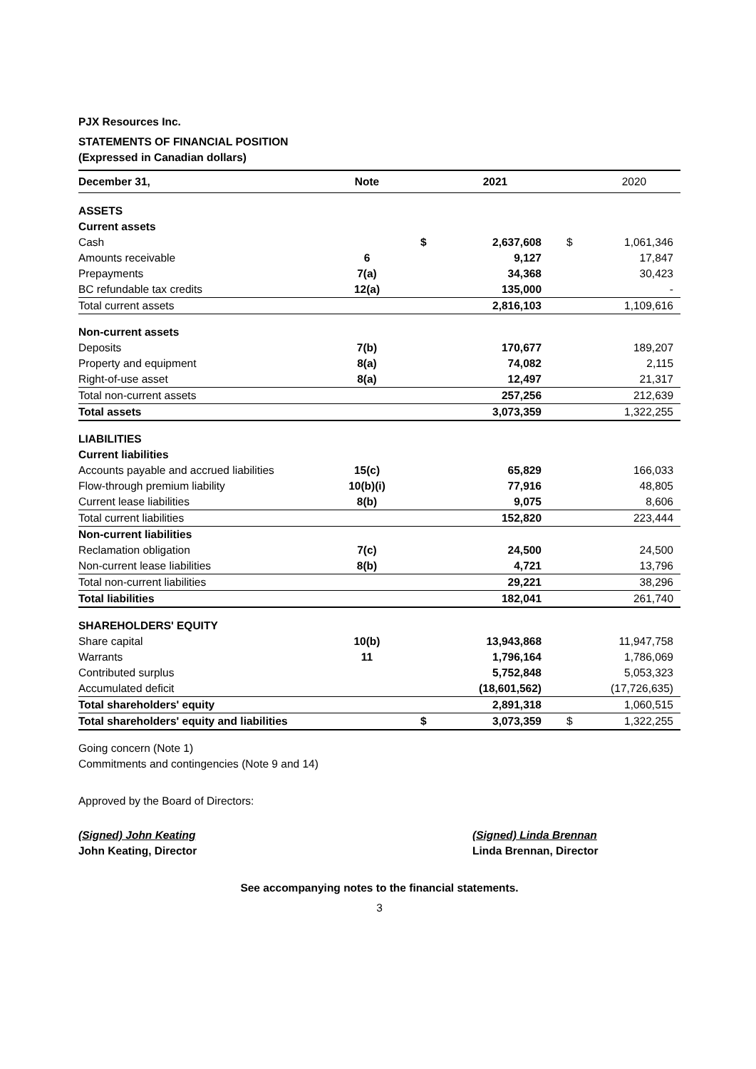PJX Resources Inc.
STATEMENTS OF FINANCIAL POSITION
(Expressed in Canadian dollars)
| December 31, | Note | | 2021 | | 2020 |
| --- | --- | --- | --- | --- | --- |
| ASSETS | | | | | |
| Current assets | | | | | |
| Cash | | $ | 2,637,608 | $ | 1,061,346 |
| Amounts receivable | 6 | | 9,127 | | 17,847 |
| Prepayments | 7(a) | | 34,368 | | 30,423 |
| BC refundable tax credits | 12(a) | | 135,000 | | - |
| Total current assets | | | 2,816,103 | | 1,109,616 |
| Non-current assets | | | | | |
| Deposits | 7(b) | | 170,677 | | 189,207 |
| Property and equipment | 8(a) | | 74,082 | | 2,115 |
| Right-of-use asset | 8(a) | | 12,497 | | 21,317 |
| Total non-current assets | | | 257,256 | | 212,639 |
| Total assets | | | 3,073,359 | | 1,322,255 |
| LIABILITIES | | | | | |
| Current liabilities | | | | | |
| Accounts payable and accrued liabilities | 15(c) | | 65,829 | | 166,033 |
| Flow-through premium liability | 10(b)(i) | | 77,916 | | 48,805 |
| Current lease liabilities | 8(b) | | 9,075 | | 8,606 |
| Total current liabilities | | | 152,820 | | 223,444 |
| Non-current liabilities | | | | | |
| Reclamation obligation | 7(c) | | 24,500 | | 24,500 |
| Non-current lease liabilities | 8(b) | | 4,721 | | 13,796 |
| Total non-current liabilities | | | 29,221 | | 38,296 |
| Total liabilities | | | 182,041 | | 261,740 |
| SHAREHOLDERS' EQUITY | | | | | |
| Share capital | 10(b) | | 13,943,868 | | 11,947,758 |
| Warrants | 11 | | 1,796,164 | | 1,786,069 |
| Contributed surplus | | | 5,752,848 | | 5,053,323 |
| Accumulated deficit | | | (18,601,562) | | (17,726,635) |
| Total shareholders' equity | | | 2,891,318 | | 1,060,515 |
| Total shareholders' equity and liabilities | | $ | 3,073,359 | $ | 1,322,255 |
Going concern (Note 1)
Commitments and contingencies (Note 9 and 14)
Approved by the Board of Directors:
(Signed) John Keating
John Keating, Director
(Signed) Linda Brennan
Linda Brennan, Director
See accompanying notes to the financial statements.
3